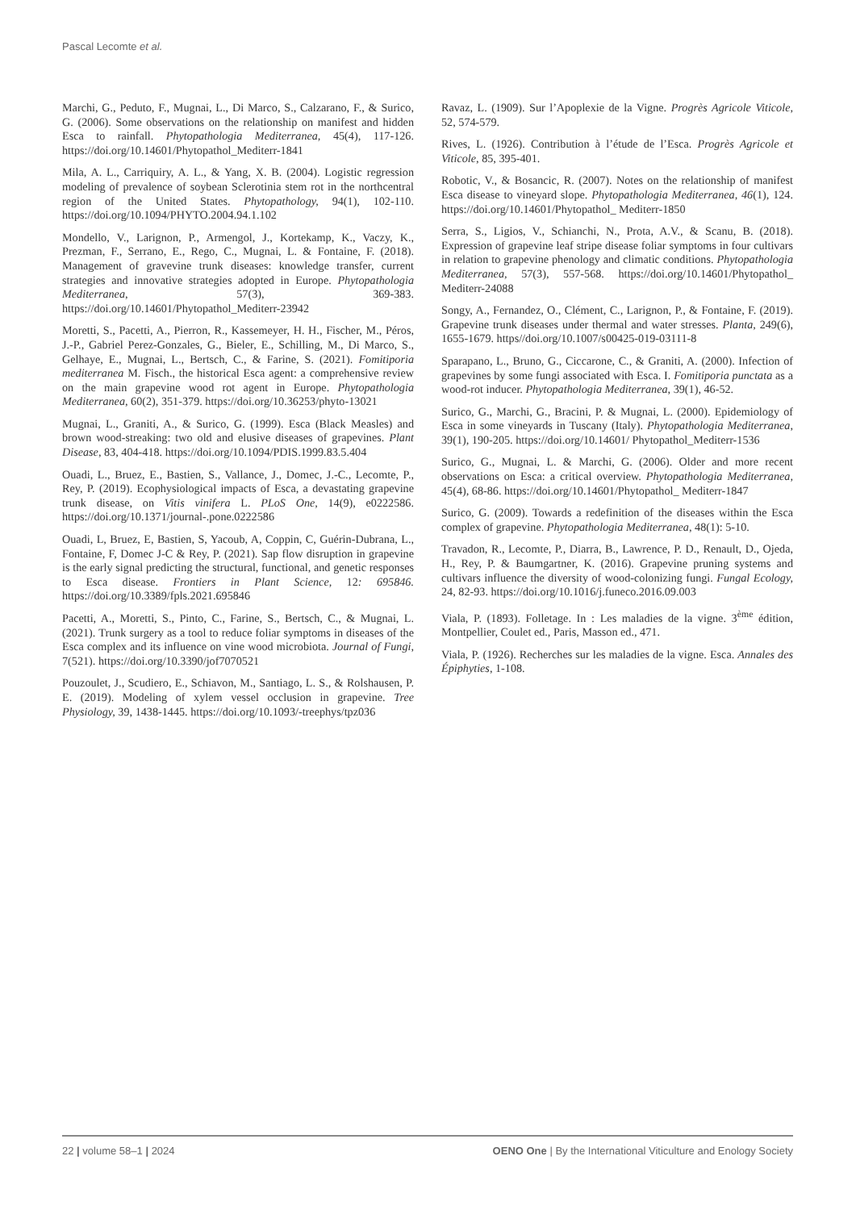Pascal Lecomte et al.
Marchi, G., Peduto, F., Mugnai, L., Di Marco, S., Calzarano, F., & Surico, G. (2006). Some observations on the relationship on manifest and hidden Esca to rainfall. Phytopathologia Mediterranea, 45(4), 117-126. https://doi.org/10.14601/Phytopathol_Mediterr-1841
Mila, A. L., Carriquiry, A. L., & Yang, X. B. (2004). Logistic regression modeling of prevalence of soybean Sclerotinia stem rot in the northcentral region of the United States. Phytopathology, 94(1), 102-110. https://doi.org/10.1094/PHYTO.2004.94.1.102
Mondello, V., Larignon, P., Armengol, J., Kortekamp, K., Vaczy, K., Prezman, F., Serrano, E., Rego, C., Mugnai, L. & Fontaine, F. (2018). Management of gravevine trunk diseases: knowledge transfer, current strategies and innovative strategies adopted in Europe. Phytopathologia Mediterranea, 57(3), 369-383. https://doi.org/10.14601/Phytopathol_Mediterr-23942
Moretti, S., Pacetti, A., Pierron, R., Kassemeyer, H. H., Fischer, M., Péros, J.-P., Gabriel Perez-Gonzales, G., Bieler, E., Schilling, M., Di Marco, S., Gelhaye, E., Mugnai, L., Bertsch, C., & Farine, S. (2021). Fomitiporia mediterranea M. Fisch., the historical Esca agent: a comprehensive review on the main grapevine wood rot agent in Europe. Phytopathologia Mediterranea, 60(2), 351-379. https://doi.org/10.36253/phyto-13021
Mugnai, L., Graniti, A., & Surico, G. (1999). Esca (Black Measles) and brown wood-streaking: two old and elusive diseases of grapevines. Plant Disease, 83, 404-418. https://doi.org/10.1094/PDIS.1999.83.5.404
Ouadi, L., Bruez, E., Bastien, S., Vallance, J., Domec, J.-C., Lecomte, P., Rey, P. (2019). Ecophysiological impacts of Esca, a devastating grapevine trunk disease, on Vitis vinifera L. PLoS One, 14(9), e0222586. https://doi.org/10.1371/journal-.pone.0222586
Ouadi, L, Bruez, E, Bastien, S, Yacoub, A, Coppin, C, Guérin-Dubrana, L., Fontaine, F, Domec J-C & Rey, P. (2021). Sap flow disruption in grapevine is the early signal predicting the structural, functional, and genetic responses to Esca disease. Frontiers in Plant Science, 12: 695846. https://doi.org/10.3389/fpls.2021.695846
Pacetti, A., Moretti, S., Pinto, C., Farine, S., Bertsch, C., & Mugnai, L. (2021). Trunk surgery as a tool to reduce foliar symptoms in diseases of the Esca complex and its influence on vine wood microbiota. Journal of Fungi, 7(521). https://doi.org/10.3390/jof7070521
Pouzoulet, J., Scudiero, E., Schiavon, M., Santiago, L. S., & Rolshausen, P. E. (2019). Modeling of xylem vessel occlusion in grapevine. Tree Physiology, 39, 1438-1445. https://doi.org/10.1093/-treephys/tpz036
Ravaz, L. (1909). Sur l’Apoplexie de la Vigne. Progrès Agricole Viticole, 52, 574-579.
Rives, L. (1926). Contribution à l’étude de l’Esca. Progrès Agricole et Viticole, 85, 395-401.
Robotic, V., & Bosancic, R. (2007). Notes on the relationship of manifest Esca disease to vineyard slope. Phytopathologia Mediterranea, 46(1), 124. https://doi.org/10.14601/Phytopathol_ Mediterr-1850
Serra, S., Ligios, V., Schianchi, N., Prota, A.V., & Scanu, B. (2018). Expression of grapevine leaf stripe disease foliar symptoms in four cultivars in relation to grapevine phenology and climatic conditions. Phytopathologia Mediterranea, 57(3), 557-568. https://doi.org/10.14601/Phytopathol_ Mediterr-24088
Songy, A., Fernandez, O., Clément, C., Larignon, P., & Fontaine, F. (2019). Grapevine trunk diseases under thermal and water stresses. Planta, 249(6), 1655-1679. https//doi.org/10.1007/s00425-019-03111-8
Sparapano, L., Bruno, G., Ciccarone, C., & Graniti, A. (2000). Infection of grapevines by some fungi associated with Esca. I. Fomitiporia punctata as a wood-rot inducer. Phytopathologia Mediterranea, 39(1), 46-52.
Surico, G., Marchi, G., Bracini, P. & Mugnai, L. (2000). Epidemiology of Esca in some vineyards in Tuscany (Italy). Phytopathologia Mediterranea, 39(1), 190-205. https://doi.org/10.14601/ Phytopathol_Mediterr-1536
Surico, G., Mugnai, L. & Marchi, G. (2006). Older and more recent observations on Esca: a critical overview. Phytopathologia Mediterranea, 45(4), 68-86. https://doi.org/10.14601/Phytopathol_ Mediterr-1847
Surico, G. (2009). Towards a redefinition of the diseases within the Esca complex of grapevine. Phytopathologia Mediterranea, 48(1): 5-10.
Travadon, R., Lecomte, P., Diarra, B., Lawrence, P. D., Renault, D., Ojeda, H., Rey, P. & Baumgartner, K. (2016). Grapevine pruning systems and cultivars influence the diversity of wood-colonizing fungi. Fungal Ecology, 24, 82-93. https://doi.org/10.1016/j.funeco.2016.09.003
Viala, P. (1893). Folletage. In : Les maladies de la vigne. 3<sup>ème</sup> édition, Montpellier, Coulet ed., Paris, Masson ed., 471.
Viala, P. (1926). Recherches sur les maladies de la vigne. Esca. Annales des Épiphyties, 1-108.
22 | volume 58–1 | 2024 OENO One | By the International Viticulture and Enology Society